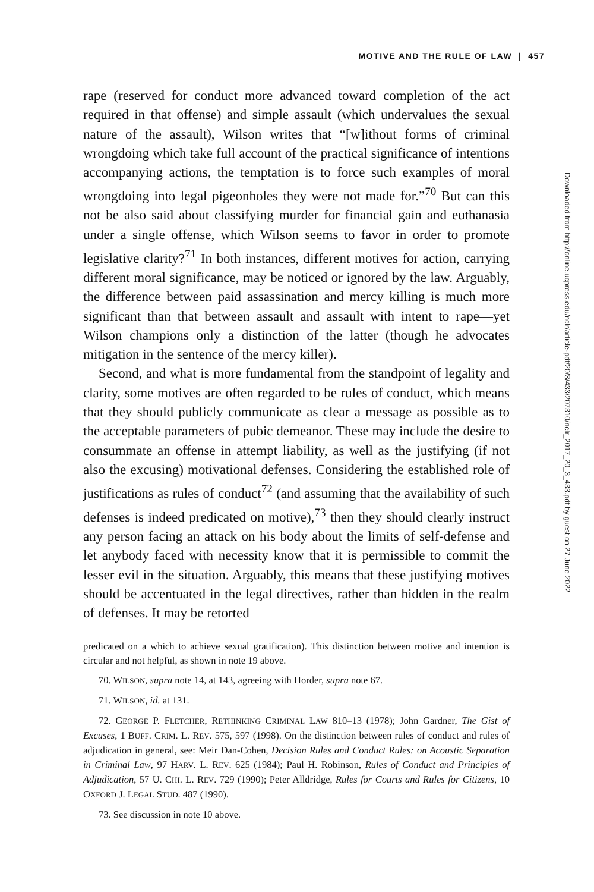MOTIVE AND THE RULE OF LAW | 457
rape (reserved for conduct more advanced toward completion of the act required in that offense) and simple assault (which undervalues the sexual nature of the assault), Wilson writes that “[w]ithout forms of criminal wrongdoing which take full account of the practical significance of intentions accompanying actions, the temptation is to force such examples of moral wrongdoing into legal pigeonholes they were not made for.”<sup>70</sup> But can this not be also said about classifying murder for financial gain and euthanasia under a single offense, which Wilson seems to favor in order to promote legislative clarity?<sup>71</sup> In both instances, different motives for action, carrying different moral significance, may be noticed or ignored by the law. Arguably, the difference between paid assassination and mercy killing is much more significant than that between assault and assault with intent to rape—yet Wilson champions only a distinction of the latter (though he advocates mitigation in the sentence of the mercy killer).
Second, and what is more fundamental from the standpoint of legality and clarity, some motives are often regarded to be rules of conduct, which means that they should publicly communicate as clear a message as possible as to the acceptable parameters of pubic demeanor. These may include the desire to consummate an offense in attempt liability, as well as the justifying (if not also the excusing) motivational defenses. Considering the established role of justifications as rules of conduct<sup>72</sup> (and assuming that the availability of such defenses is indeed predicated on motive),<sup>73</sup> then they should clearly instruct any person facing an attack on his body about the limits of self-defense and let anybody faced with necessity know that it is permissible to commit the lesser evil in the situation. Arguably, this means that these justifying motives should be accentuated in the legal directives, rather than hidden in the realm of defenses. It may be retorted
predicated on a which to achieve sexual gratification). This distinction between motive and intention is circular and not helpful, as shown in note 19 above.
70. WILSON, supra note 14, at 143, agreeing with Horder, supra note 67.
71. WILSON, id. at 131.
72. GEORGE P. FLETCHER, RETHINKING CRIMINAL LAW 810–13 (1978); John Gardner, The Gist of Excuses, 1 BUFF. CRIM. L. REV. 575, 597 (1998). On the distinction between rules of conduct and rules of adjudication in general, see: Meir Dan-Cohen, Decision Rules and Conduct Rules: on Acoustic Separation in Criminal Law, 97 HARV. L. REV. 625 (1984); Paul H. Robinson, Rules of Conduct and Principles of Adjudication, 57 U. CHI. L. REV. 729 (1990); Peter Alldridge, Rules for Courts and Rules for Citizens, 10 OXFORD J. LEGAL STUD. 487 (1990).
73. See discussion in note 10 above.
Downloaded from http://online.ucpress.edu/nclr/article-pdf/20/3/433/207310/nclr_2017_20_3_433.pdf by guest on 27 June 2022